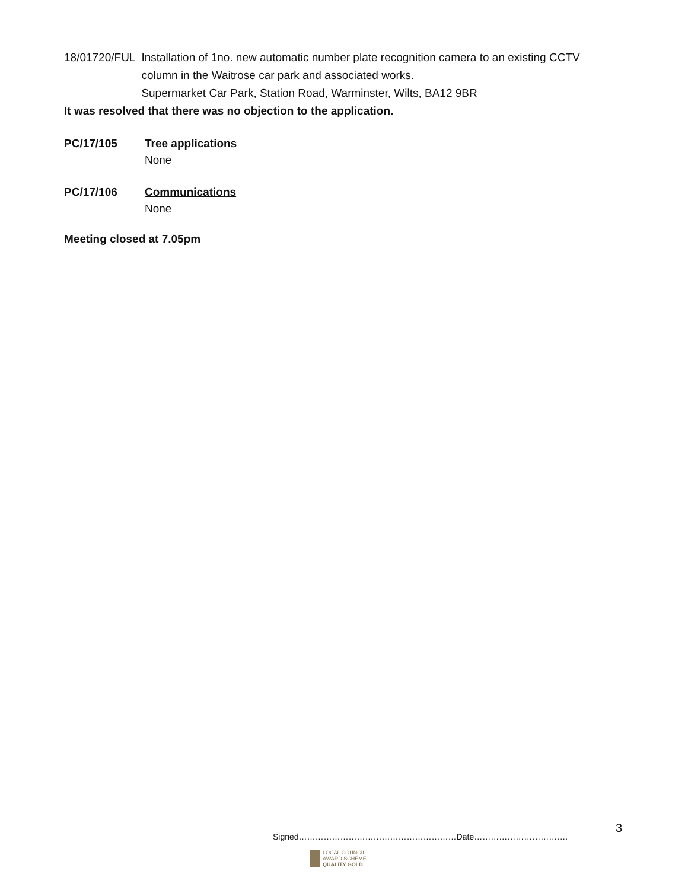18/01720/FUL Installation of 1no. new automatic number plate recognition camera to an existing CCTV column in the Waitrose car park and associated works.
Supermarket Car Park, Station Road, Warminster, Wilts, BA12 9BR
It was resolved that there was no objection to the application.
PC/17/105 Tree applications
None
PC/17/106 Communications
None
Meeting closed at 7.05pm
Signed…………………………………………………Date…………………………….
3
LOCAL COUNCIL
AWARD SCHEME
QUALITY GOLD